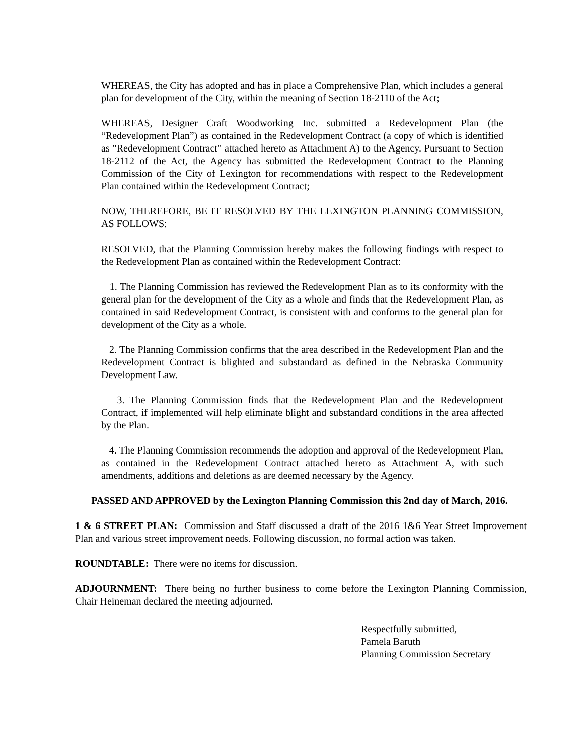WHEREAS, the City has adopted and has in place a Comprehensive Plan, which includes a general plan for development of the City, within the meaning of Section 18-2110 of the Act;
WHEREAS, Designer Craft Woodworking Inc. submitted a Redevelopment Plan (the “Redevelopment Plan”) as contained in the Redevelopment Contract (a copy of which is identified as "Redevelopment Contract" attached hereto as Attachment A) to the Agency. Pursuant to Section 18-2112 of the Act, the Agency has submitted the Redevelopment Contract to the Planning Commission of the City of Lexington for recommendations with respect to the Redevelopment Plan contained within the Redevelopment Contract;
NOW, THEREFORE, BE IT RESOLVED BY THE LEXINGTON PLANNING COMMISSION, AS FOLLOWS:
RESOLVED, that the Planning Commission hereby makes the following findings with respect to the Redevelopment Plan as contained within the Redevelopment Contract:
1. The Planning Commission has reviewed the Redevelopment Plan as to its conformity with the general plan for the development of the City as a whole and finds that the Redevelopment Plan, as contained in said Redevelopment Contract, is consistent with and conforms to the general plan for development of the City as a whole.
2. The Planning Commission confirms that the area described in the Redevelopment Plan and the Redevelopment Contract is blighted and substandard as defined in the Nebraska Community Development Law.
3. The Planning Commission finds that the Redevelopment Plan and the Redevelopment Contract, if implemented will help eliminate blight and substandard conditions in the area affected by the Plan.
4. The Planning Commission recommends the adoption and approval of the Redevelopment Plan, as contained in the Redevelopment Contract attached hereto as Attachment A, with such amendments, additions and deletions as are deemed necessary by the Agency.
PASSED AND APPROVED by the Lexington Planning Commission this 2nd day of March, 2016.
1 & 6 STREET PLAN: Commission and Staff discussed a draft of the 2016 1&6 Year Street Improvement Plan and various street improvement needs. Following discussion, no formal action was taken.
ROUNDTABLE: There were no items for discussion.
ADJOURNMENT: There being no further business to come before the Lexington Planning Commission, Chair Heineman declared the meeting adjourned.
Respectfully submitted,
Pamela Baruth
Planning Commission Secretary